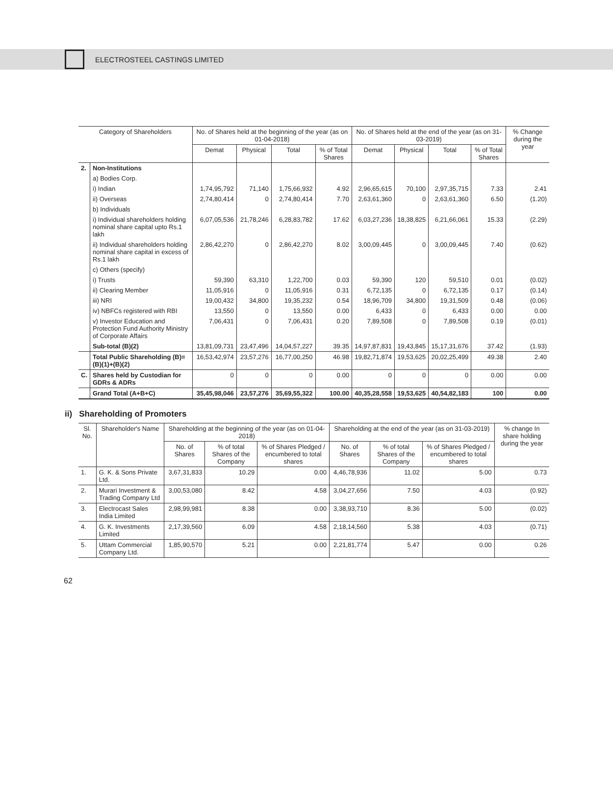ELECTROSTEEL CASTINGS LIMITED
| Category of Shareholders | | No. of Shares held at the beginning of the year (as on 01-04-2018) | | | | No. of Shares held at the end of the year (as on 31-03-2019) | | | | % Change during the year |
| --- | --- | --- | --- | --- | --- | --- | --- | --- | --- | --- |
| | | Demat | Physical | Total | % of Total Shares | Demat | Physical | Total | % of Total Shares | |
| 2. | Non-Institutions | | | | | | | | | |
| | a) Bodies Corp. | | | | | | | | | |
| | i) Indian | 1,74,95,792 | 71,140 | 1,75,66,932 | 4.92 | 2,96,65,615 | 70,100 | 2,97,35,715 | 7.33 | 2.41 |
| | ii) Overseas | 2,74,80,414 | 0 | 2,74,80,414 | 7.70 | 2,63,61,360 | 0 | 2,63,61,360 | 6.50 | (1.20) |
| | b) Individuals | | | | | | | | | |
| | i) Individual shareholders holding nominal share capital upto Rs.1 lakh | 6,07,05,536 | 21,78,246 | 6,28,83,782 | 17.62 | 6,03,27,236 | 18,38,825 | 6,21,66,061 | 15.33 | (2.29) |
| | ii) Individual shareholders holding nominal share capital in excess of Rs.1 lakh | 2,86,42,270 | 0 | 2,86,42,270 | 8.02 | 3,00,09,445 | 0 | 3,00,09,445 | 7.40 | (0.62) |
| | c) Others (specify) | | | | | | | | | |
| | i) Trusts | 59,390 | 63,310 | 1,22,700 | 0.03 | 59,390 | 120 | 59,510 | 0.01 | (0.02) |
| | ii) Clearing Member | 11,05,916 | 0 | 11,05,916 | 0.31 | 6,72,135 | 0 | 6,72,135 | 0.17 | (0.14) |
| | iii) NRI | 19,00,432 | 34,800 | 19,35,232 | 0.54 | 18,96,709 | 34,800 | 19,31,509 | 0.48 | (0.06) |
| | iv) NBFCs registered with RBI | 13,550 | 0 | 13,550 | 0.00 | 6,433 | 0 | 6,433 | 0.00 | 0.00 |
| | v) Investor Education and Protection Fund Authority Ministry of Corporate Affairs | 7,06,431 | 0 | 7,06,431 | 0.20 | 7,89,508 | 0 | 7,89,508 | 0.19 | (0.01) |
| | Sub-total (B)(2) | 13,81,09,731 | 23,47,496 | 14,04,57,227 | 39.35 | 14,97,87,831 | 19,43,845 | 15,17,31,676 | 37.42 | (1.93) |
| | Total Public Shareholding (B)=(B)(1)+(B)(2) | 16,53,42,974 | 23,57,276 | 16,77,00,250 | 46.98 | 19,82,71,874 | 19,53,625 | 20,02,25,499 | 49.38 | 2.40 |
| C. | Shares held by Custodian for GDRs & ADRs | 0 | 0 | 0 | 0.00 | 0 | 0 | 0 | 0.00 | 0.00 |
| | Grand Total (A+B+C) | 35,45,98,046 | 23,57,276 | 35,69,55,322 | 100.00 | 40,35,28,558 | 19,53,625 | 40,54,82,183 | 100 | 0.00 |
ii) Shareholding of Promoters
| Sl. No. | Shareholder's Name | Shareholding at the beginning of the year (as on 01-04-2018) | | | Shareholding at the end of the year (as on 31-03-2019) | | | % change In share holding during the year |
| --- | --- | --- | --- | --- | --- | --- | --- | --- |
| | | No. of Shares | % of total Shares of the Company | % of Shares Pledged / encumbered to total shares | No. of Shares | % of total Shares of the Company | % of Shares Pledged / encumbered to total shares | |
| 1. | G. K. & Sons Private Ltd. | 3,67,31,833 | 10.29 | 0.00 | 4,46,78,936 | 11.02 | 5.00 | 0.73 |
| 2. | Murari Investment & Trading Company Ltd | 3,00,53,080 | 8.42 | 4.58 | 3,04,27,656 | 7.50 | 4.03 | (0.92) |
| 3. | Electrocast Sales India Limited | 2,98,99,981 | 8.38 | 0.00 | 3,38,93,710 | 8.36 | 5.00 | (0.02) |
| 4. | G. K. Investments Limited | 2,17,39,560 | 6.09 | 4.58 | 2,18,14,560 | 5.38 | 4.03 | (0.71) |
| 5. | Uttam Commercial Company Ltd. | 1,85,90,570 | 5.21 | 0.00 | 2,21,81,774 | 5.47 | 0.00 | 0.26 |
62